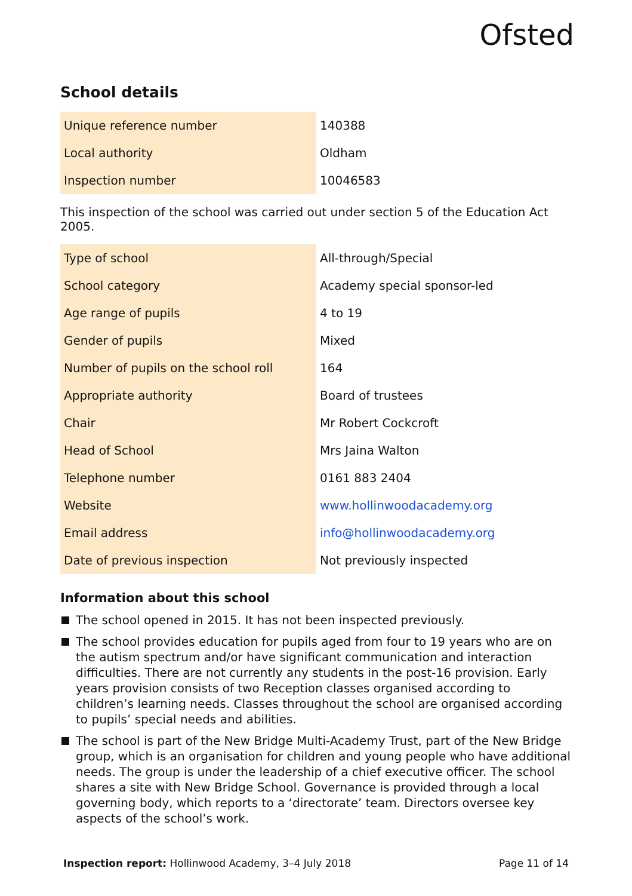Ofsted
School details
| Unique reference number | 140388 |
| Local authority | Oldham |
| Inspection number | 10046583 |
This inspection of the school was carried out under section 5 of the Education Act 2005.
| Type of school | All-through/Special |
| School category | Academy special sponsor-led |
| Age range of pupils | 4 to 19 |
| Gender of pupils | Mixed |
| Number of pupils on the school roll | 164 |
| Appropriate authority | Board of trustees |
| Chair | Mr Robert Cockcroft |
| Head of School | Mrs Jaina Walton |
| Telephone number | 0161 883 2404 |
| Website | www.hollinwoodacademy.org |
| Email address | info@hollinwoodacademy.org |
| Date of previous inspection | Not previously inspected |
Information about this school
The school opened in 2015. It has not been inspected previously.
The school provides education for pupils aged from four to 19 years who are on the autism spectrum and/or have significant communication and interaction difficulties. There are not currently any students in the post-16 provision. Early years provision consists of two Reception classes organised according to children’s learning needs. Classes throughout the school are organised according to pupils’ special needs and abilities.
The school is part of the New Bridge Multi-Academy Trust, part of the New Bridge group, which is an organisation for children and young people who have additional needs. The group is under the leadership of a chief executive officer. The school shares a site with New Bridge School. Governance is provided through a local governing body, which reports to a ‘directorate’ team. Directors oversee key aspects of the school’s work.
Inspection report: Hollinwood Academy, 3–4 July 2018
Page 11 of 14